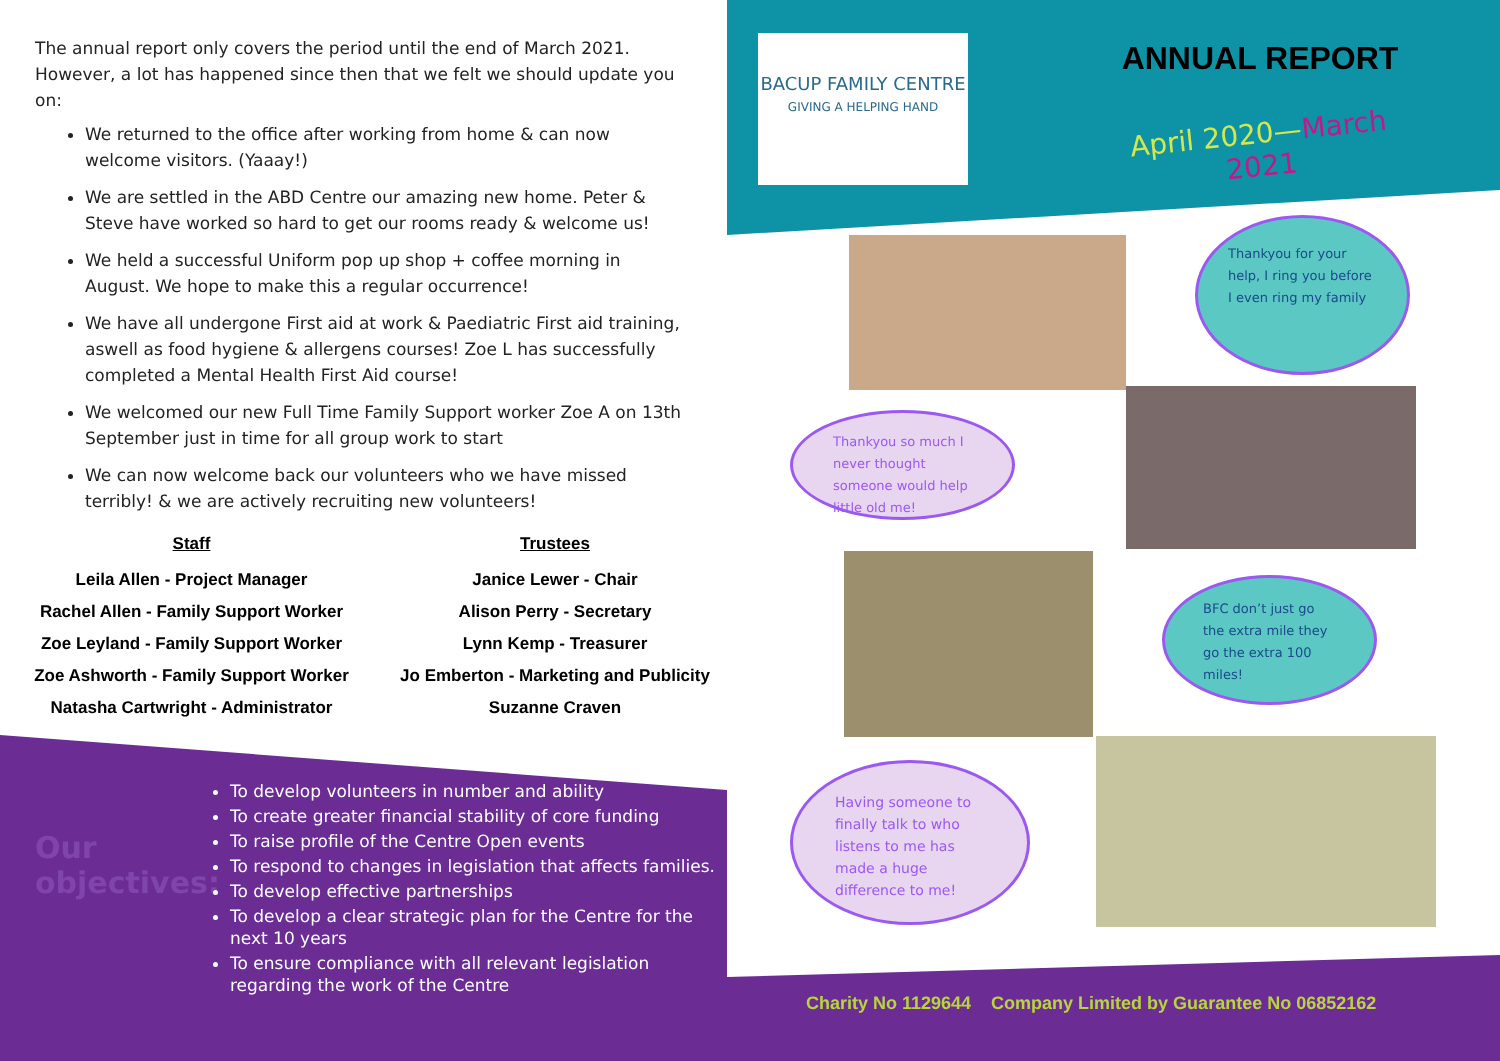The annual report only covers the period until the end of March 2021. However, a lot has happened since then that we felt we should update you on:
We returned to the office after working from home & can now welcome visitors. (Yaaay!)
We are settled in the ABD Centre our amazing new home. Peter & Steve have worked so hard to get our rooms ready & welcome us!
We held a successful Uniform pop up shop + coffee morning in August. We hope to make this a regular occurrence!
We have all undergone First aid at work & Paediatric First aid training, aswell as food hygiene & allergens courses! Zoe L has successfully completed a Mental Health First Aid course!
We welcomed our new Full Time Family Support worker Zoe A on 13th September just in time for all group work to start
We can now welcome back our volunteers who we have missed terribly! & we are actively recruiting new volunteers!
Staff
Leila Allen - Project Manager
Rachel Allen - Family Support Worker
Zoe Leyland - Family Support Worker
Zoe Ashworth - Family Support Worker
Natasha Cartwright - Administrator
Trustees
Janice Lewer - Chair
Alison Perry - Secretary
Lynn Kemp - Treasurer
Jo Emberton - Marketing and Publicity
Suzanne Craven
Our objectives:
To develop volunteers in number and ability
To create greater financial stability of core funding
To raise profile of the Centre Open events
To respond to changes in legislation that affects families.
To develop effective partnerships
To develop a clear strategic plan for the Centre for the next 10 years
To ensure compliance with all relevant legislation regarding the work of the Centre
BACUP FAMILY CENTRE
GIVING A HELPING HAND
ANNUAL REPORT
April 2020—March 2021
Thankyou for your help, I ring you before I even ring my family
Thankyou so much I never thought someone would help little old me!
BFC don’t just go the extra mile they go the extra 100 miles!
Having someone to finally talk to who listens to me has made a huge difference to me!
Charity No 1129644 Company Limited by Guarantee No 06852162